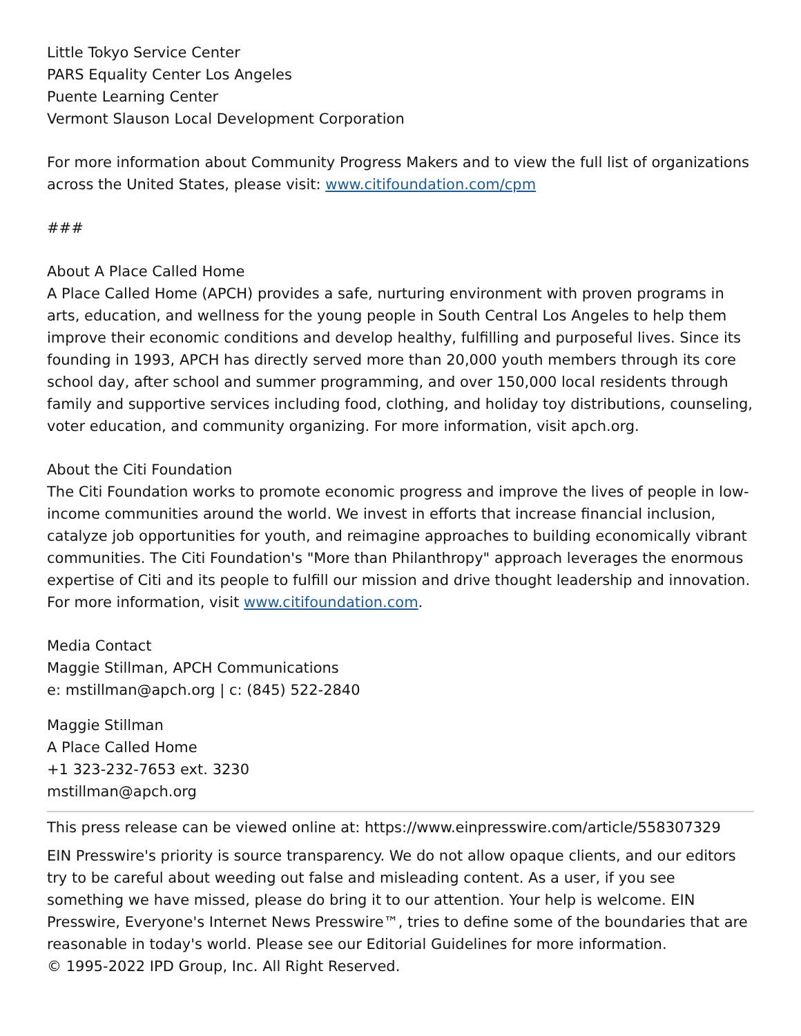Little Tokyo Service Center
PARS Equality Center Los Angeles
Puente Learning Center
Vermont Slauson Local Development Corporation
For more information about Community Progress Makers and to view the full list of organizations across the United States, please visit: www.citifoundation.com/cpm
###
About A Place Called Home
A Place Called Home (APCH) provides a safe, nurturing environment with proven programs in arts, education, and wellness for the young people in South Central Los Angeles to help them improve their economic conditions and develop healthy, fulfilling and purposeful lives. Since its founding in 1993, APCH has directly served more than 20,000 youth members through its core school day, after school and summer programming, and over 150,000 local residents through family and supportive services including food, clothing, and holiday toy distributions, counseling, voter education, and community organizing. For more information, visit apch.org.
About the Citi Foundation
The Citi Foundation works to promote economic progress and improve the lives of people in low-income communities around the world. We invest in efforts that increase financial inclusion, catalyze job opportunities for youth, and reimagine approaches to building economically vibrant communities. The Citi Foundation's "More than Philanthropy" approach leverages the enormous expertise of Citi and its people to fulfill our mission and drive thought leadership and innovation. For more information, visit www.citifoundation.com.
Media Contact
Maggie Stillman, APCH Communications
e: mstillman@apch.org | c: (845) 522-2840
Maggie Stillman
A Place Called Home
+1 323-232-7653 ext. 3230
mstillman@apch.org
This press release can be viewed online at: https://www.einpresswire.com/article/558307329
EIN Presswire's priority is source transparency. We do not allow opaque clients, and our editors try to be careful about weeding out false and misleading content. As a user, if you see something we have missed, please do bring it to our attention. Your help is welcome. EIN Presswire, Everyone's Internet News Presswire™, tries to define some of the boundaries that are reasonable in today's world. Please see our Editorial Guidelines for more information.
© 1995-2022 IPD Group, Inc. All Right Reserved.